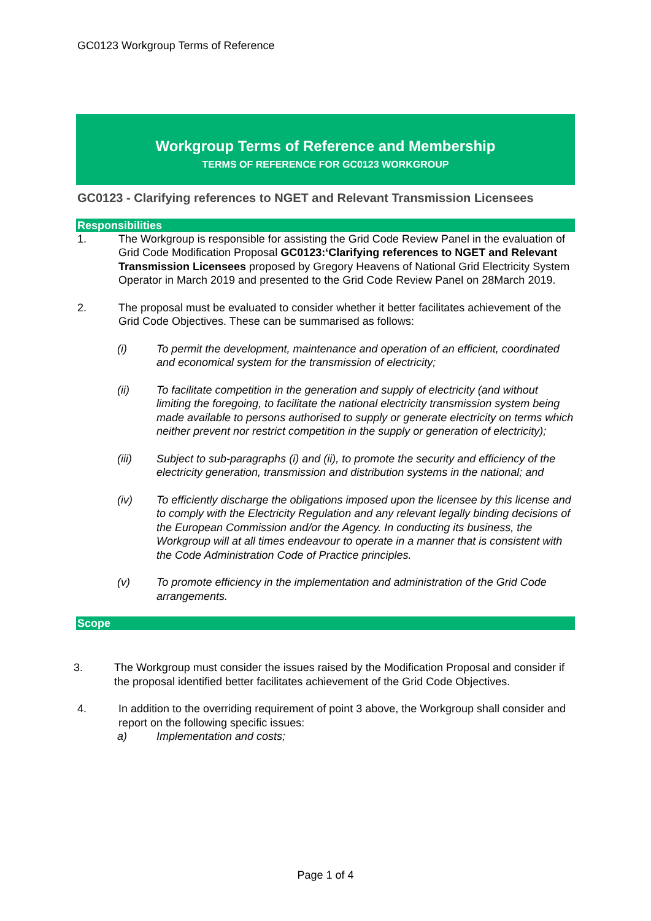GC0123 Workgroup Terms of Reference
Workgroup Terms of Reference and Membership
TERMS OF REFERENCE FOR GC0123 WORKGROUP
GC0123 - Clarifying references to NGET and Relevant Transmission Licensees
Responsibilities
1. The Workgroup is responsible for assisting the Grid Code Review Panel in the evaluation of Grid Code Modification Proposal GC0123:‘Clarifying references to NGET and Relevant Transmission Licensees proposed by Gregory Heavens of National Grid Electricity System Operator in March 2019 and presented to the Grid Code Review Panel on 28March 2019.
2. The proposal must be evaluated to consider whether it better facilitates achievement of the Grid Code Objectives. These can be summarised as follows:
(i) To permit the development, maintenance and operation of an efficient, coordinated and economical system for the transmission of electricity;
(ii) To facilitate competition in the generation and supply of electricity (and without limiting the foregoing, to facilitate the national electricity transmission system being made available to persons authorised to supply or generate electricity on terms which neither prevent nor restrict competition in the supply or generation of electricity);
(iii) Subject to sub-paragraphs (i) and (ii), to promote the security and efficiency of the electricity generation, transmission and distribution systems in the national; and
(iv) To efficiently discharge the obligations imposed upon the licensee by this license and to comply with the Electricity Regulation and any relevant legally binding decisions of the European Commission and/or the Agency. In conducting its business, the Workgroup will at all times endeavour to operate in a manner that is consistent with the Code Administration Code of Practice principles.
(v) To promote efficiency in the implementation and administration of the Grid Code arrangements.
Scope
3. The Workgroup must consider the issues raised by the Modification Proposal and consider if the proposal identified better facilitates achievement of the Grid Code Objectives.
4. In addition to the overriding requirement of point 3 above, the Workgroup shall consider and report on the following specific issues:
a) Implementation and costs;
Page 1 of 4